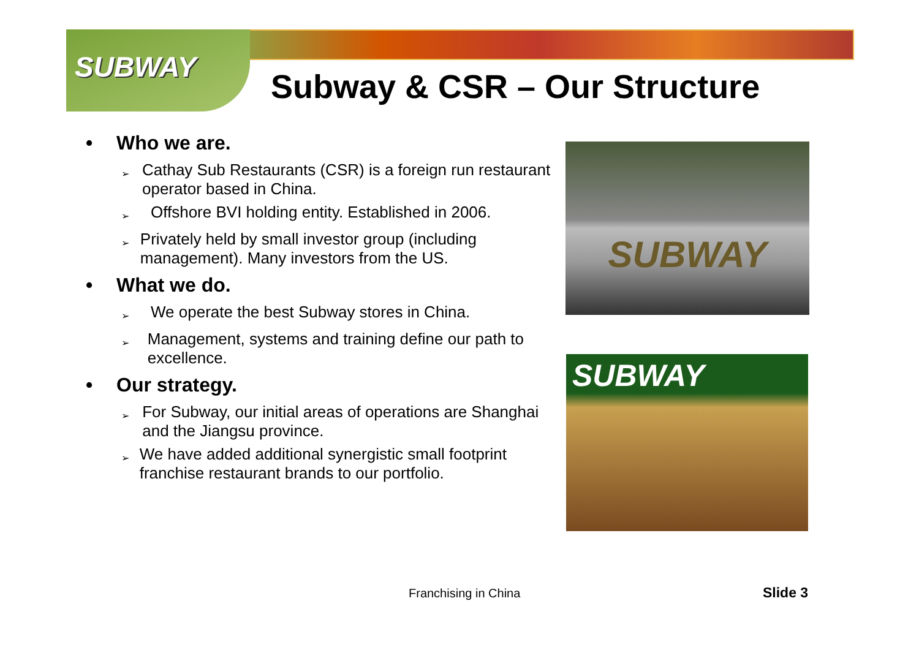SUBWAY
Subway & CSR – Our Structure
• Who we are.
➢ Cathay Sub Restaurants (CSR) is a foreign run restaurant operator based in China.
➢ Offshore BVI holding entity. Established in 2006.
➢ Privately held by small investor group (including management). Many investors from the US.
• What we do.
➢ We operate the best Subway stores in China.
➢ Management, systems and training define our path to excellence.
• Our strategy.
➢ For Subway, our initial areas of operations are Shanghai and the Jiangsu province.
➢ We have added additional synergistic small footprint franchise restaurant brands to our portfolio.
SUBWAY
SUBWAY
Franchising in China Slide 3